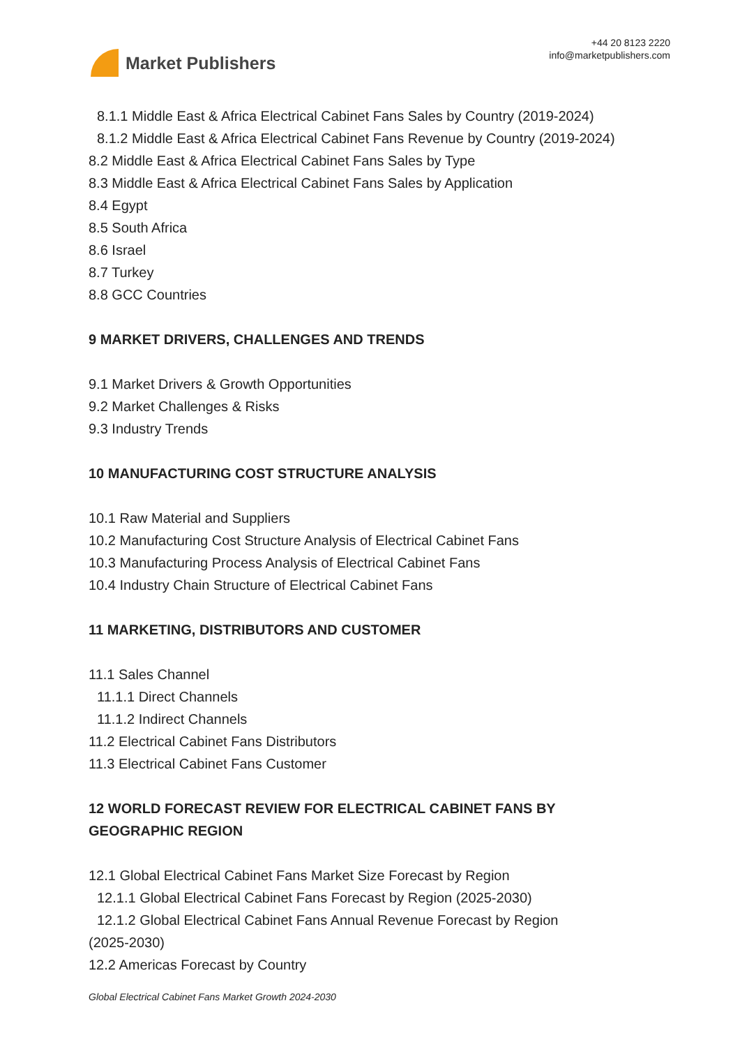Market Publishers
+44 20 8123 2220
info@marketpublishers.com
8.1.1 Middle East & Africa Electrical Cabinet Fans Sales by Country (2019-2024)
8.1.2 Middle East & Africa Electrical Cabinet Fans Revenue by Country (2019-2024)
8.2 Middle East & Africa Electrical Cabinet Fans Sales by Type
8.3 Middle East & Africa Electrical Cabinet Fans Sales by Application
8.4 Egypt
8.5 South Africa
8.6 Israel
8.7 Turkey
8.8 GCC Countries
9 MARKET DRIVERS, CHALLENGES AND TRENDS
9.1 Market Drivers & Growth Opportunities
9.2 Market Challenges & Risks
9.3 Industry Trends
10 MANUFACTURING COST STRUCTURE ANALYSIS
10.1 Raw Material and Suppliers
10.2 Manufacturing Cost Structure Analysis of Electrical Cabinet Fans
10.3 Manufacturing Process Analysis of Electrical Cabinet Fans
10.4 Industry Chain Structure of Electrical Cabinet Fans
11 MARKETING, DISTRIBUTORS AND CUSTOMER
11.1 Sales Channel
11.1.1 Direct Channels
11.1.2 Indirect Channels
11.2 Electrical Cabinet Fans Distributors
11.3 Electrical Cabinet Fans Customer
12 WORLD FORECAST REVIEW FOR ELECTRICAL CABINET FANS BY
GEOGRAPHIC REGION
12.1 Global Electrical Cabinet Fans Market Size Forecast by Region
12.1.1 Global Electrical Cabinet Fans Forecast by Region (2025-2030)
12.1.2 Global Electrical Cabinet Fans Annual Revenue Forecast by Region
(2025-2030)
12.2 Americas Forecast by Country
Global Electrical Cabinet Fans Market Growth 2024-2030